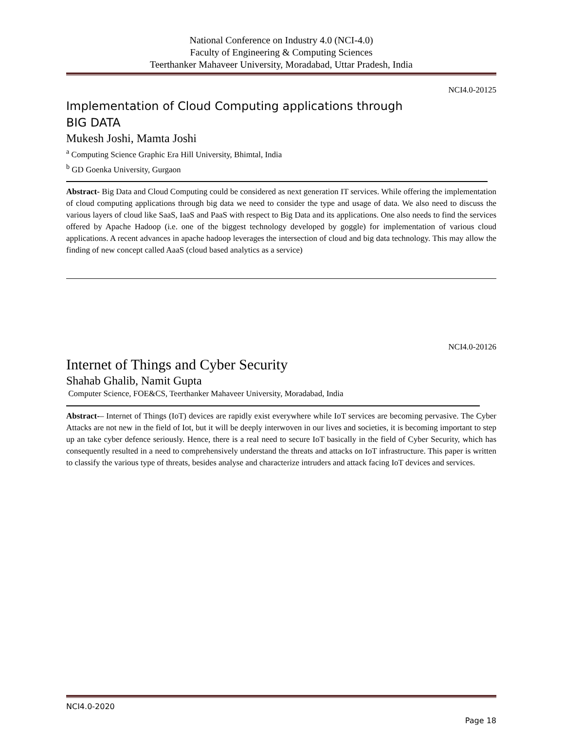National Conference on Industry 4.0 (NCI-4.0)
Faculty of Engineering & Computing Sciences
Teerthanker Mahaveer University, Moradabad, Uttar Pradesh, India
NCI4.0-20125
Implementation of Cloud Computing applications through
BIG DATA
Mukesh Joshi, Mamta Joshi
<sup>a</sup> Computing Science Graphic Era Hill University, Bhimtal, India
<sup>b</sup> GD Goenka University, Gurgaon
Abstract- Big Data and Cloud Computing could be considered as next generation IT services. While offering the implementation of cloud computing applications through big data we need to consider the type and usage of data. We also need to discuss the various layers of cloud like SaaS, IaaS and PaaS with respect to Big Data and its applications. One also needs to find the services offered by Apache Hadoop (i.e. one of the biggest technology developed by goggle) for implementation of various cloud applications. A recent advances in apache hadoop leverages the intersection of cloud and big data technology. This may allow the finding of new concept called AaaS (cloud based analytics as a service)
NCI4.0-20126
Internet of Things and Cyber Security
Shahab Ghalib, Namit Gupta
Computer Science, FOE&CS, Teerthanker Mahaveer University, Moradabad, India
Abstract-– Internet of Things (IoT) devices are rapidly exist everywhere while IoT services are becoming pervasive. The Cyber Attacks are not new in the field of Iot, but it will be deeply interwoven in our lives and societies, it is becoming important to step up an take cyber defence seriously. Hence, there is a real need to secure IoT basically in the field of Cyber Security, which has consequently resulted in a need to comprehensively understand the threats and attacks on IoT infrastructure. This paper is written to classify the various type of threats, besides analyse and characterize intruders and attack facing IoT devices and services.
NCI4.0-2020
Page 18